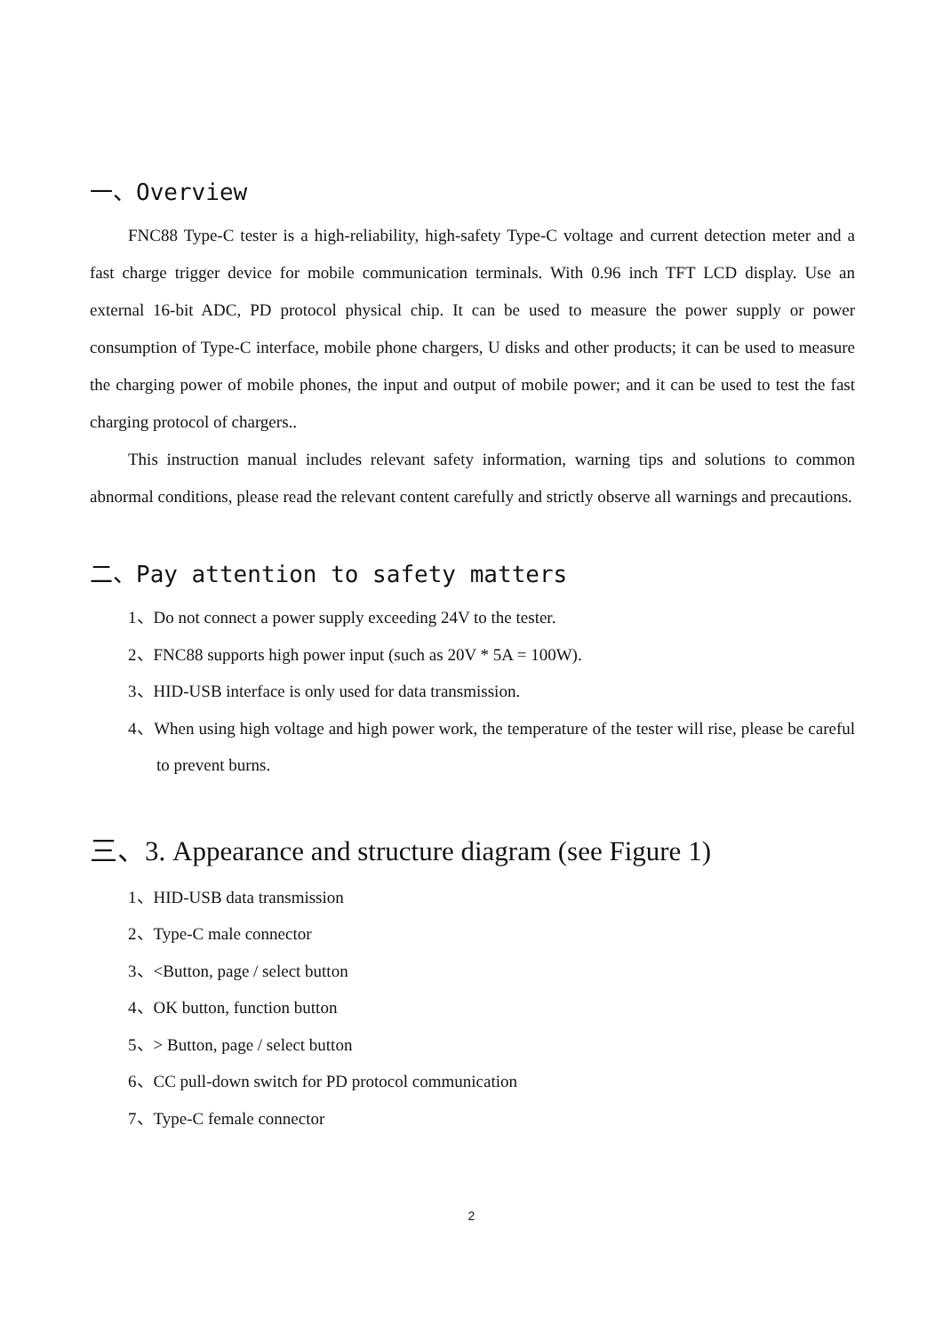一、Overview
FNC88 Type-C tester is a high-reliability, high-safety Type-C voltage and current detection meter and a fast charge trigger device for mobile communication terminals. With 0.96 inch TFT LCD display. Use an external 16-bit ADC, PD protocol physical chip. It can be used to measure the power supply or power consumption of Type-C interface, mobile phone chargers, U disks and other products; it can be used to measure the charging power of mobile phones, the input and output of mobile power; and it can be used to test the fast charging protocol of chargers..
This instruction manual includes relevant safety information, warning tips and solutions to common abnormal conditions, please read the relevant content carefully and strictly observe all warnings and precautions.
二、Pay attention to safety matters
1、Do not connect a power supply exceeding 24V to the tester.
2、FNC88 supports high power input (such as 20V * 5A = 100W).
3、HID-USB interface is only used for data transmission.
4、When using high voltage and high power work, the temperature of the tester will rise, please be careful to prevent burns.
三、3. Appearance and structure diagram (see Figure 1)
1、HID-USB data transmission
2、Type-C male connector
3、<Button, page / select button
4、OK button, function button
5、> Button, page / select button
6、CC pull-down switch for PD protocol communication
7、Type-C female connector
2